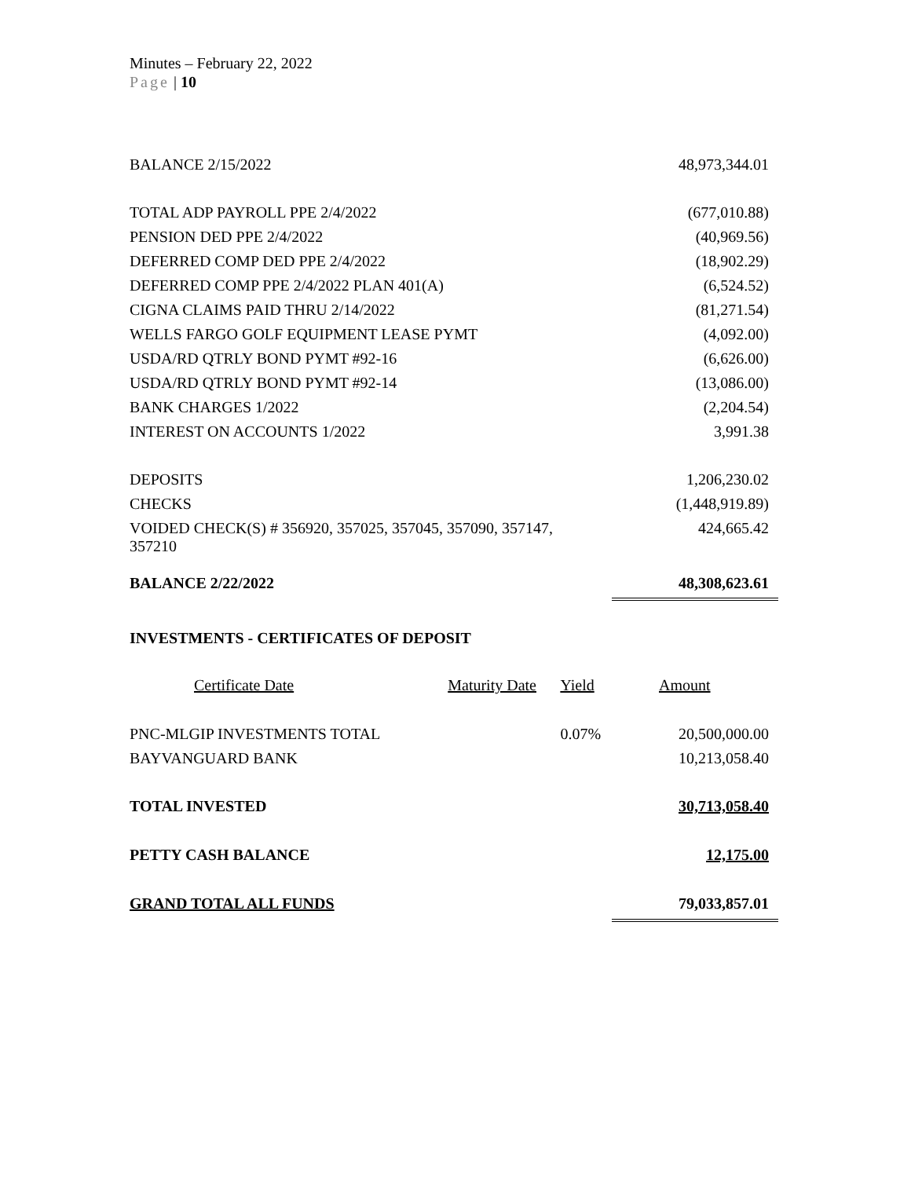Minutes – February 22, 2022
Page | 10
| BALANCE 2/15/2022 | 48,973,344.01 |
| TOTAL ADP PAYROLL PPE 2/4/2022 | (677,010.88) |
| PENSION DED PPE 2/4/2022 | (40,969.56) |
| DEFERRED COMP DED PPE 2/4/2022 | (18,902.29) |
| DEFERRED COMP PPE 2/4/2022 PLAN 401(A) | (6,524.52) |
| CIGNA CLAIMS PAID THRU 2/14/2022 | (81,271.54) |
| WELLS FARGO GOLF EQUIPMENT LEASE PYMT | (4,092.00) |
| USDA/RD QTRLY BOND PYMT #92-16 | (6,626.00) |
| USDA/RD QTRLY BOND PYMT #92-14 | (13,086.00) |
| BANK CHARGES 1/2022 | (2,204.54) |
| INTEREST ON ACCOUNTS 1/2022 | 3,991.38 |
| DEPOSITS | 1,206,230.02 |
| CHECKS | (1,448,919.89) |
| VOIDED CHECK(S) # 356920, 357025, 357045, 357090, 357147, 357210 | 424,665.42 |
| BALANCE 2/22/2022 | 48,308,623.61 |
| INVESTMENTS - CERTIFICATES OF DEPOSIT | | | |
| Certificate Date | Maturity Date | Yield | Amount |
| PNC-MLGIP INVESTMENTS TOTAL | | 0.07% | 20,500,000.00 |
| BAYVANGUARD BANK | | | 10,213,058.40 |
| TOTAL INVESTED | | | 30,713,058.40 |
| PETTY CASH BALANCE | | | 12,175.00 |
| GRAND TOTAL ALL FUNDS | | | 79,033,857.01 |